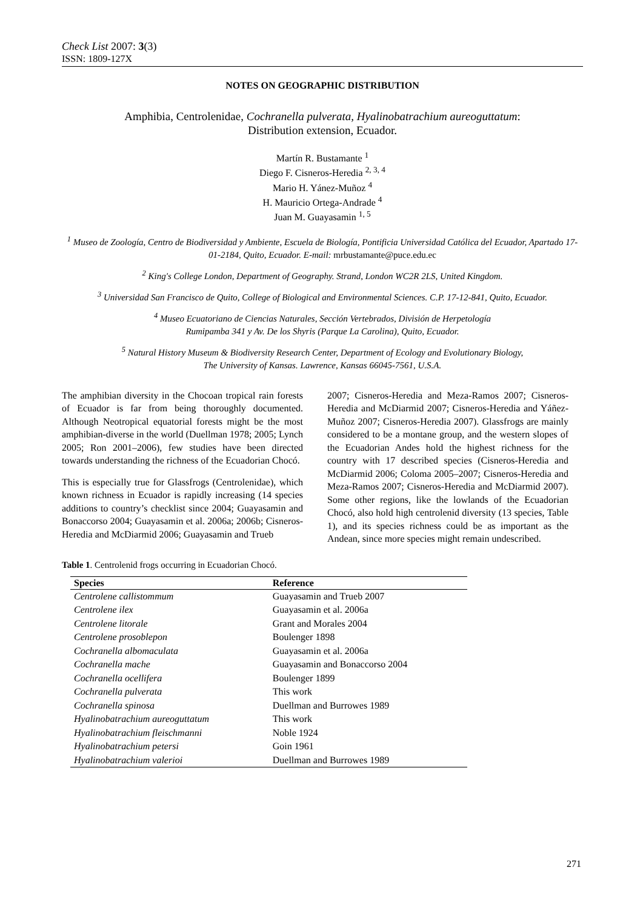Check List 2007: 3(3)
ISSN: 1809-127X
NOTES ON GEOGRAPHIC DISTRIBUTION
Amphibia, Centrolenidae, Cochranella pulverata, Hyalinobatrachium aureoguttatum:
Distribution extension, Ecuador.
Martín R. Bustamante <sup>1</sup>
Diego F. Cisneros-Heredia <sup>2, 3, 4</sup>
Mario H. Yánez-Muñoz <sup>4</sup>
H. Mauricio Ortega-Andrade <sup>4</sup>
Juan M. Guayasamin <sup>1, 5</sup>
<sup>1</sup> Museo de Zoología, Centro de Biodiversidad y Ambiente, Escuela de Biología, Pontificia Universidad Católica del Ecuador, Apartado 17-01-2184, Quito, Ecuador. E-mail: mrbustamante@puce.edu.ec
<sup>2</sup> King's College London, Department of Geography. Strand, London WC2R 2LS, United Kingdom.
<sup>3</sup> Universidad San Francisco de Quito, College of Biological and Environmental Sciences. C.P. 17-12-841, Quito, Ecuador.
<sup>4</sup> Museo Ecuatoriano de Ciencias Naturales, Sección Vertebrados, División de Herpetología
Rumipamba 341 y Av. De los Shyris (Parque La Carolina), Quito, Ecuador.
<sup>5</sup> Natural History Museum & Biodiversity Research Center, Department of Ecology and Evolutionary Biology,
The University of Kansas. Lawrence, Kansas 66045-7561, U.S.A.
The amphibian diversity in the Chocoan tropical rain forests of Ecuador is far from being thoroughly documented. Although Neotropical equatorial forests might be the most amphibian-diverse in the world (Duellman 1978; 2005; Lynch 2005; Ron 2001–2006), few studies have been directed towards understanding the richness of the Ecuadorian Chocó.
This is especially true for Glassfrogs (Centrolenidae), which known richness in Ecuador is rapidly increasing (14 species additions to country’s checklist since 2004; Guayasamin and Bonaccorso 2004; Guayasamin et al. 2006a; 2006b; Cisneros-Heredia and McDiarmid 2006; Guayasamin and Trueb
2007; Cisneros-Heredia and Meza-Ramos 2007; Cisneros-Heredia and McDiarmid 2007; Cisneros-Heredia and Yáñez-Muñoz 2007; Cisneros-Heredia 2007). Glassfrogs are mainly considered to be a montane group, and the western slopes of the Ecuadorian Andes hold the highest richness for the country with 17 described species (Cisneros-Heredia and McDiarmid 2006; Coloma 2005–2007; Cisneros-Heredia and Meza-Ramos 2007; Cisneros-Heredia and McDiarmid 2007). Some other regions, like the lowlands of the Ecuadorian Chocó, also hold high centrolenid diversity (13 species, Table 1), and its species richness could be as important as the Andean, since more species might remain undescribed.
Table 1. Centrolenid frogs occurring in Ecuadorian Chocó.
| Species | Reference |
| --- | --- |
| Centrolene callistommum | Guayasamin and Trueb 2007 |
| Centrolene ilex | Guayasamin et al. 2006a |
| Centrolene litorale | Grant and Morales 2004 |
| Centrolene prosoblepon | Boulenger 1898 |
| Cochranella albomaculata | Guayasamin et al. 2006a |
| Cochranella mache | Guayasamin and Bonaccorso 2004 |
| Cochranella ocellifera | Boulenger 1899 |
| Cochranella pulverata | This work |
| Cochranella spinosa | Duellman and Burrowes 1989 |
| Hyalinobatrachium aureoguttatum | This work |
| Hyalinobatrachium fleischmanni | Noble 1924 |
| Hyalinobatrachium petersi | Goin 1961 |
| Hyalinobatrachium valerioi | Duellman and Burrowes 1989 |
271